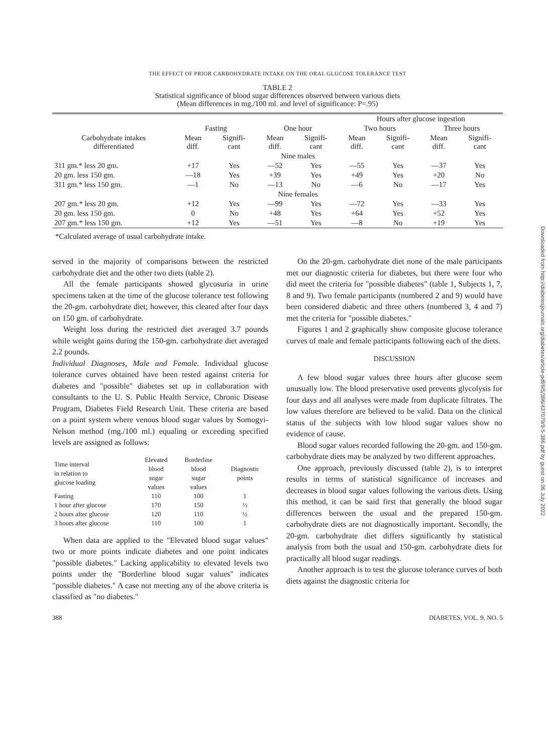THE EFFECT OF PRIOR CARBOHYDRATE INTAKE ON THE ORAL GLUCOSE TOLERANCE TEST
TABLE 2
Statistical significance of blood sugar differences observed between various diets
(Mean differences in mg./100 ml. and level of significance: P=.95)
| | | | | | Hours after glucose ingestion | | | |
| --- | --- | --- | --- | --- | --- | --- | --- | --- |
| | Fasting | | One hour | | Two hours | | Three hours | |
| Carbohydrate intakes differentiated | Mean diff. | Signifi- cant | Mean diff. | Signifi- cant | Mean diff. | Signifi- cant | Mean diff. | Signifi- cant |
| | | | Nine males | | | | | |
| 311 gm.* less 20 gm. | +17 | Yes | —52 | Yes | —55 | Yes | —37 | Yes |
| 20 gm. less 150 gm. | —18 | Yes | +39 | Yes | +49 | Yes | +20 | No |
| 311 gm.* less 150 gm. | —1 | No | —13 | No | —6 | No | —17 | Yes |
| | | | Nine females | | | | | |
| 207 gm.* less 20 gm. | +12 | Yes | —99 | Yes | —72 | Yes | —33 | Yes |
| 20 gm. less 150 gm. | 0 | No | +48 | Yes | +64 | Yes | +52 | Yes |
| 207 gm.* less 150 gm. | +12 | Yes | —51 | Yes | —8 | No | +19 | Yes |
*Calculated average of usual carbohydrate intake.
served in the majority of comparisons between the restricted carbohydrate diet and the other two diets (table 2).
All the female participants showed glycosuria in urine specimens taken at the time of the glucose tolerance test following the 20-gm. carbohydrate diet; however, this cleared after four days on 150 gm. of carbohydrate.
Weight loss during the restricted diet averaged 3.7 pounds while weight gains during the 150-gm. carbohydrate diet averaged 2.2 pounds.
Individual Diagnoses, Male and Female. Individual glucose tolerance curves obtained have been tested against criteria for diabetes and "possible" diabetes set up in collaboration with consultants to the U. S. Public Health Service, Chronic Disease Program, Diabetes Field Research Unit. These criteria are based on a point system where venous blood sugar values by Somogyi-Nelson method (mg./100 ml.) equaling or exceeding specified levels are assigned as follows:
| Time interval in relation to glucose loading | Elevated blood sugar values | Borderline blood sugar values | Diagnostic points |
| --- | --- | --- | --- |
| Fasting | 110 | 100 | 1 |
| 1 hour after glucose | 170 | 150 | ½ |
| 2 hours after glucose | 120 | 110 | ½ |
| 3 hours after glucose | 110 | 100 | 1 |
When data are applied to the "Elevated blood sugar values" two or more points indicate diabetes and one point indicates "possible diabetes." Lacking applicability to elevated levels two points under the "Borderline blood sugar values" indicates "possible diabetes." A case not meeting any of the above criteria is classified as "no diabetes."
On the 20-gm. carbohydrate diet none of the male participants met our diagnostic criteria for diabetes, but there were four who did meet the criteria for "possible diabetes" (table 1, Subjects 1, 7, 8 and 9). Two female participants (numbered 2 and 9) would have been considered diabetic and three others (numbered 3, 4 and 7) met the criteria for "possible diabetes."
Figures 1 and 2 graphically show composite glucose tolerance curves of male and female participants following each of the diets.
DISCUSSION
A few blood sugar values three hours after glucose seem unusually low. The blood preservative used prevents glycolysis for four days and all analyses were made from duplicate filtrates. The low values therefore are believed to be valid. Data on the clinical status of the subjects with low blood sugar values show no evidence of cause.
Blood sugar values recorded following the 20-gm. and 150-gm. carbohydrate diets may be analyzed by two different approaches.
One approach, previously discussed (table 2), is to interpret results in terms of statistical significance of increases and decreases in blood sugar values following the various diets. Using this method, it can be said first that generally the blood sugar differences between the usual and the prepared 150-gm. carbohydrate diets are not diagnostically important. Secondly, the 20-gm. carbohydrate diet differs significantly by statistical analysis from both the usual and 150-gm. carbohydrate diets for practically all blood sugar readings.
Another approach is to test the glucose tolerance curves of both diets against the diagnostic criteria for
388 DIABETES, VOL. 9, NO. 5
Downloaded from http://diabetesjournals.org/diabetes/article-pdf/9/5/386/437079/9-5-386.pdf by guest on 06 July 2022